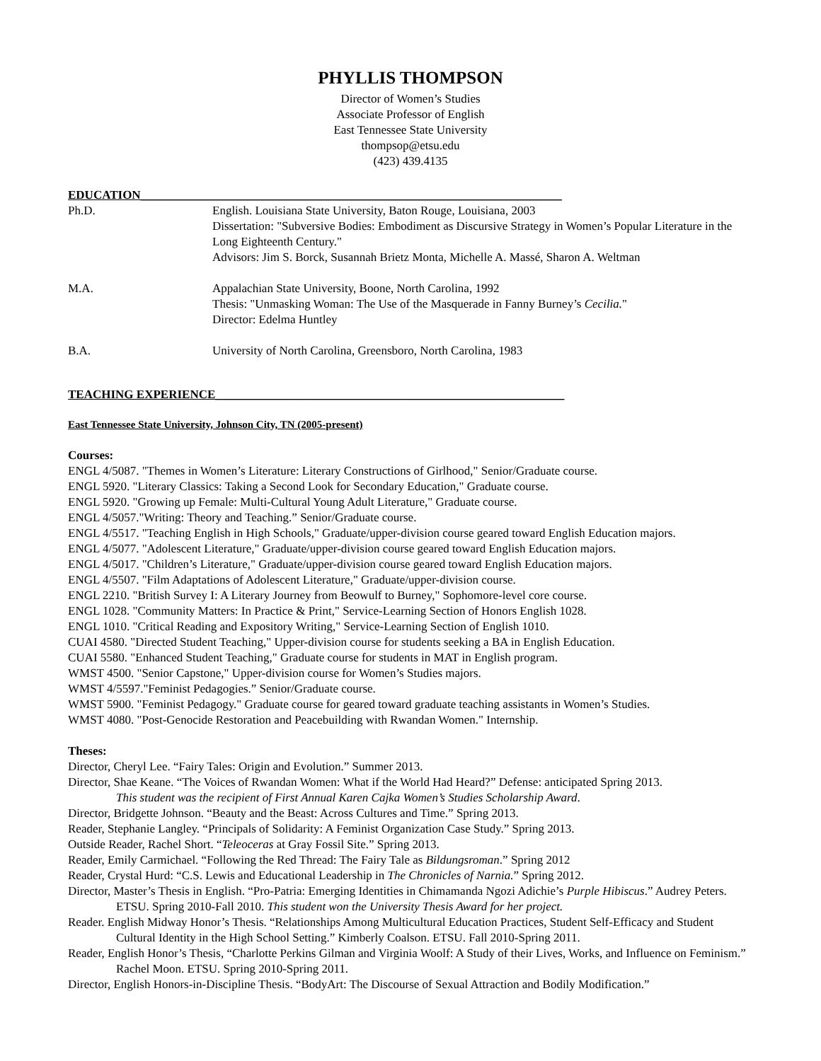PHYLLIS THOMPSON
Director of Women’s Studies
Associate Professor of English
East Tennessee State University
thompsop@etsu.edu
(423) 439.4135
EDUCATION______________________________________________________________________
Ph.D. English. Louisiana State University, Baton Rouge, Louisiana, 2003
Dissertation: "Subversive Bodies: Embodiment as Discursive Strategy in Women’s Popular Literature in the Long Eighteenth Century."
Advisors: Jim S. Borck, Susannah Brietz Monta, Michelle A. Massé, Sharon A. Weltman
M.A. Appalachian State University, Boone, North Carolina, 1992
Thesis: "Unmasking Woman: The Use of the Masquerade in Fanny Burney’s Cecilia."
Director: Edelma Huntley
B.A. University of North Carolina, Greensboro, North Carolina, 1983
TEACHING EXPERIENCE__________________________________________________________
East Tennessee State University, Johnson City, TN (2005-present)
Courses:
ENGL 4/5087. "Themes in Women’s Literature: Literary Constructions of Girlhood," Senior/Graduate course.
ENGL 5920. "Literary Classics: Taking a Second Look for Secondary Education," Graduate course.
ENGL 5920. "Growing up Female: Multi-Cultural Young Adult Literature," Graduate course.
ENGL 4/5057."Writing: Theory and Teaching.” Senior/Graduate course.
ENGL 4/5517. "Teaching English in High Schools," Graduate/upper-division course geared toward English Education majors.
ENGL 4/5077. "Adolescent Literature," Graduate/upper-division course geared toward English Education majors.
ENGL 4/5017. "Children’s Literature," Graduate/upper-division course geared toward English Education majors.
ENGL 4/5507. "Film Adaptations of Adolescent Literature," Graduate/upper-division course.
ENGL 2210. "British Survey I: A Literary Journey from Beowulf to Burney," Sophomore-level core course.
ENGL 1028. "Community Matters: In Practice & Print," Service-Learning Section of Honors English 1028.
ENGL 1010. "Critical Reading and Expository Writing," Service-Learning Section of English 1010.
CUAI 4580. "Directed Student Teaching," Upper-division course for students seeking a BA in English Education.
CUAI 5580. "Enhanced Student Teaching," Graduate course for students in MAT in English program.
WMST 4500. "Senior Capstone," Upper-division course for Women’s Studies majors.
WMST 4/5597."Feminist Pedagogies.” Senior/Graduate course.
WMST 5900. "Feminist Pedagogy." Graduate course for geared toward graduate teaching assistants in Women’s Studies.
WMST 4080. "Post-Genocide Restoration and Peacebuilding with Rwandan Women." Internship.
Theses:
Director, Cheryl Lee. “Fairy Tales: Origin and Evolution.” Summer 2013.
Director, Shae Keane. “The Voices of Rwandan Women: What if the World Had Heard?” Defense: anticipated Spring 2013.
This student was the recipient of First Annual Karen Cajka Women’s Studies Scholarship Award.
Director, Bridgette Johnson. “Beauty and the Beast: Across Cultures and Time.” Spring 2013.
Reader, Stephanie Langley. “Principals of Solidarity: A Feminist Organization Case Study.” Spring 2013.
Outside Reader, Rachel Short. “Teleoceras at Gray Fossil Site.” Spring 2013.
Reader, Emily Carmichael. “Following the Red Thread: The Fairy Tale as Bildungsroman.” Spring 2012
Reader, Crystal Hurd: “C.S. Lewis and Educational Leadership in The Chronicles of Narnia.” Spring 2012.
Director, Master’s Thesis in English. “Pro-Patria: Emerging Identities in Chimamanda Ngozi Adichie’s Purple Hibiscus.” Audrey Peters. ETSU. Spring 2010-Fall 2010. This student won the University Thesis Award for her project.
Reader. English Midway Honor’s Thesis. “Relationships Among Multicultural Education Practices, Student Self-Efficacy and Student Cultural Identity in the High School Setting.” Kimberly Coalson. ETSU. Fall 2010-Spring 2011.
Reader, English Honor’s Thesis, “Charlotte Perkins Gilman and Virginia Woolf: A Study of their Lives, Works, and Influence on Feminism.” Rachel Moon. ETSU. Spring 2010-Spring 2011.
Director, English Honors-in-Discipline Thesis. “BodyArt: The Discourse of Sexual Attraction and Bodily Modification.”